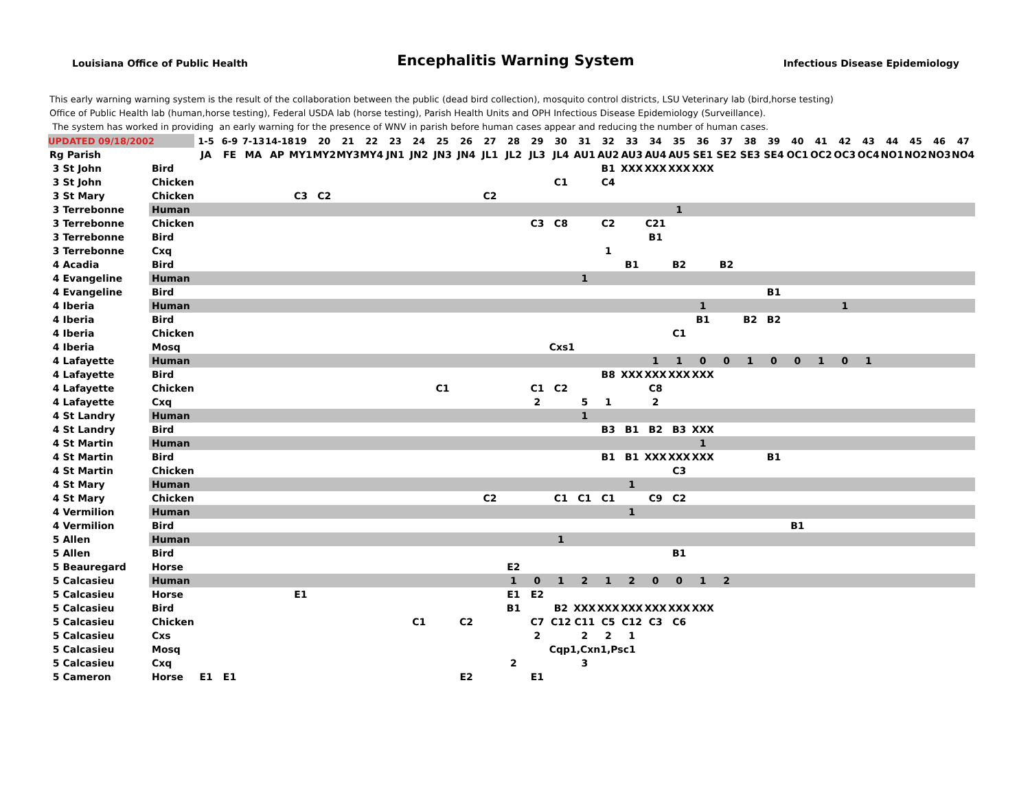Louisiana Office of Public Health
Encephalitis Warning System
Infectious Disease Epidemiology
This early warning warning system is the result of the collaboration between the public (dead bird collection), mosquito control districts, LSU Veterinary lab (bird,horse testing)
Office of Public Health lab (human,horse testing), Federal USDA lab (horse testing), Parish Health Units and OPH Infectious Disease Epidemiology (Surveillance).
The system has worked in providing an early warning for the presence of WNV in parish before human cases appear and reducing the number of human cases.
| UPDATED 09/18/2002 | | 1-5 | 6-9 | 7-13 | 14-18 | 19 | 20 | 21 | 22 | 23 | 24 | 25 | 26 | 27 | 28 | 29 | 30 | 31 | 32 | 33 | 34 | 35 | 36 | 37 | 38 | 39 | 40 | 41 | 42 | 43 | 44 | 45 | 46 | 47 |
| --- | --- | --- | --- | --- | --- | --- | --- | --- | --- | --- | --- | --- | --- | --- | --- | --- | --- | --- | --- | --- | --- | --- | --- | --- | --- | --- | --- | --- | --- | --- | --- | --- | --- | --- |
| Rg Parish | | JA | FE | MA | AP | MY1 | MY2 | MY3 | MY4 | JN1 | JN2 | JN3 | JN4 | JL1 | JL2 | JL3 | JL4 | AU1 | AU2 | AU3 | AU4 | AU5 | SE1 | SE2 | SE3 | SE4 | OC1 | OC2 | OC3 | OC4 | NO1 | NO2 | NO3 | NO4 |
| 3 St John | Bird | | | | | | | | | | | | | | | | | | B1 | XXX | XXX | XXX | XXX | | | | | | | | | | | |
| 3 St John | Chicken | | | | | | | | | | | | | | | | C1 | | C4 | | | | | | | | | | | | | | | |
| 3 St Mary | Chicken | | | | | C3 | C2 | | | | | | | C2 | | | | | | | | | | | | | | | | | | | | |
| 3 Terrebonne | Human | | | | | | | | | | | | | | | | | | | | | 1 | | | | | | | | | | | | |
| 3 Terrebonne | Chicken | | | | | | | | | | | | | | | C3 | C8 | | C2 | | C21 | | | | | | | | | | | | | |
| 3 Terrebonne | Bird | | | | | | | | | | | | | | | | | | | | B1 | | | | | | | | | | | | | |
| 3 Terrebonne | Cxq | | | | | | | | | | | | | | | | | | 1 | | | | | | | | | | | | | | | |
| 4 Acadia | Bird | | | | | | | | | | | | | | | | | | | B1 | | B2 | | B2 | | | | | | | | | | |
| 4 Evangeline | Human | | | | | | | | | | | | | | | | | 1 | | | | | | | | | | | | | | | | |
| 4 Evangeline | Bird | | | | | | | | | | | | | | | | | | | | | | | | | B1 | | | | | | | | |
| 4 Iberia | Human | | | | | | | | | | | | | | | | | | | | | | 1 | | | | | | 1 | | | | | |
| 4 Iberia | Bird | | | | | | | | | | | | | | | | | | | | | | B1 | | B2 | B2 | | | | | | | | |
| 4 Iberia | Chicken | | | | | | | | | | | | | | | | | | | | | C1 | | | | | | | | | | | | |
| 4 Iberia | Mosq | | | | | | | | | | | | | | | | Cxs1 | | | | | | | | | | | | | | | | | |
| 4 Lafayette | Human | | | | | | | | | | | | | | | | | | | | 1 | 1 | 0 | 0 | 1 | 0 | 0 | 1 | 0 | 1 | | | | |
| 4 Lafayette | Bird | | | | | | | | | | | | | | | | | | B8 | XXX | XXX | XXX | XXX | | | | | | | | | | | |
| 4 Lafayette | Chicken | | | | | | | | | | | C1 | | | | C1 | C2 | | | | C8 | | | | | | | | | | | | | |
| 4 Lafayette | Cxq | | | | | | | | | | | | | | | 2 | | 5 | 1 | | 2 | | | | | | | | | | | | | |
| 4 St Landry | Human | | | | | | | | | | | | | | | | | 1 | | | | | | | | | | | | | | | | |
| 4 St Landry | Bird | | | | | | | | | | | | | | | | | | B3 | B1 | B2 | B3 | XXX | | | | | | | | | | | |
| 4 St Martin | Human | | | | | | | | | | | | | | | | | | | | | | 1 | | | | | | | | | | | |
| 4 St Martin | Bird | | | | | | | | | | | | | | | | | | B1 | B1 | XXX | XXX | XXX | | | B1 | | | | | | | | |
| 4 St Martin | Chicken | | | | | | | | | | | | | | | | | | | | | C3 | | | | | | | | | | | | |
| 4 St Mary | Human | | | | | | | | | | | | | | | | | | | 1 | | | | | | | | | | | | | | |
| 4 St Mary | Chicken | | | | | | | | | | | | | C2 | | | C1 | C1 | C1 | | C9 | C2 | | | | | | | | | | | | |
| 4 Vermilion | Human | | | | | | | | | | | | | | | | | | | 1 | | | | | | | | | | | | | | |
| 4 Vermilion | Bird | | | | | | | | | | | | | | | | | | | | | | | | | | B1 | | | | | | | |
| 5 Allen | Human | | | | | | | | | | | | | | | | 1 | | | | | | | | | | | | | | | | | |
| 5 Allen | Bird | | | | | | | | | | | | | | | | | | | | | B1 | | | | | | | | | | | | |
| 5 Beauregard | Horse | | | | | | | | | | | | | | E2 | | | | | | | | | | | | | | | | | | | |
| 5 Calcasieu | Human | | | | | | | | | | | | | | 1 | 0 | 1 | 2 | 1 | 2 | 0 | 0 | 1 | 2 | | | | | | | | | | |
| 5 Calcasieu | Horse | | | | | E1 | | | | | | | | | E1 | E2 | | | | | | | | | | | | | | | | | | |
| 5 Calcasieu | Bird | | | | | | | | | | | | | | B1 | | B2 | XXX | XXX | XXX | XXX | XXX | XXX | | | | | | | | | | | |
| 5 Calcasieu | Chicken | | | | | | | | | | C1 | | C2 | | | C7 | C12 | C11 | C5 | C12 | C3 | C6 | | | | | | | | | | | | |
| 5 Calcasieu | Cxs | | | | | | | | | | | | | | | 2 | | 2 | 2 | 1 | | | | | | | | | | | | | | |
| 5 Calcasieu | Mosq | | | | | | | | | | | | | | | | Cqp1,Cxn1,Psc1 | | | | | | | | | | | | | | | | | |
| 5 Calcasieu | Cxq | | | | | | | | | | | | | | 2 | | | 3 | | | | | | | | | | | | | | | | |
| 5 Cameron | Horse | E1 | E1 | | | | | | | | | | E2 | | | E1 | | | | | | | | | | | | | | | | | | |